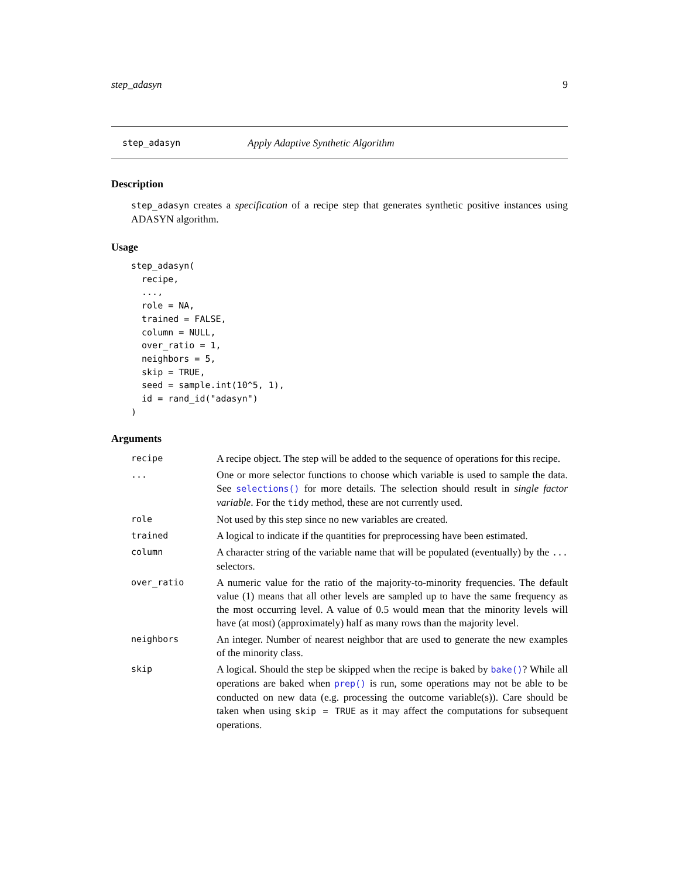step_adasyn 9
step_adasyn Apply Adaptive Synthetic Algorithm
Description
step_adasyn creates a specification of a recipe step that generates synthetic positive instances using ADASYN algorithm.
Usage
step_adasyn(
  recipe,
  ...,
  role = NA,
  trained = FALSE,
  column = NULL,
  over_ratio = 1,
  neighbors = 5,
  skip = TRUE,
  seed = sample.int(10^5, 1),
  id = rand_id("adasyn")
)
Arguments
| recipe | A recipe object. The step will be added to the sequence of operations for this recipe. |
| ... | One or more selector functions to choose which variable is used to sample the data. See selections() for more details. The selection should result in single factor variable . For the tidy method, these are not currently used. |
| role | Not used by this step since no new variables are created. |
| trained | A logical to indicate if the quantities for preprocessing have been estimated. |
| column | A character string of the variable name that will be populated (eventually) by the ... selectors. |
| over_ratio | A numeric value for the ratio of the majority-to-minority frequencies. The default value (1) means that all other levels are sampled up to have the same frequency as the most occurring level. A value of 0.5 would mean that the minority levels will have (at most) (approximately) half as many rows than the majority level. |
| neighbors | An integer. Number of nearest neighbor that are used to generate the new examples of the minority class. |
| skip | A logical. Should the step be skipped when the recipe is baked by bake() ? While all operations are baked when prep() is run, some operations may not be able to be conducted on new data (e.g. processing the outcome variable(s)). Care should be taken when using skip = TRUE as it may affect the computations for subsequent operations. |